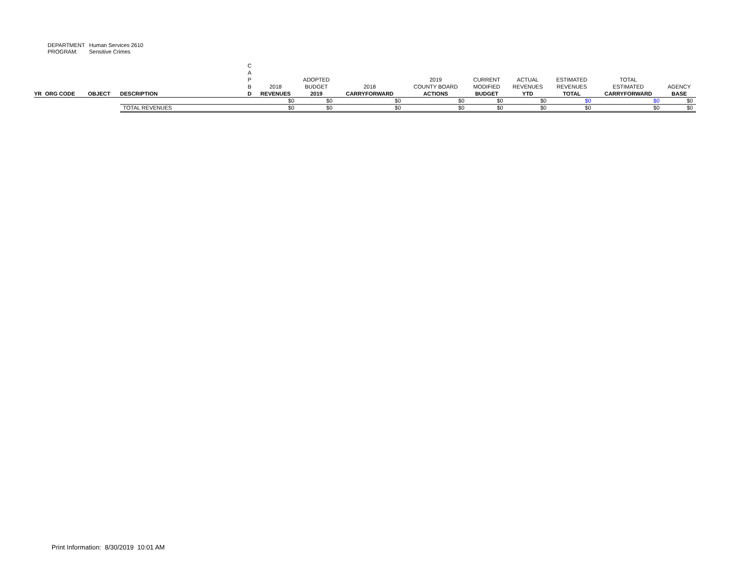DEPARTMENT Human Services 2610
PROGRAM: Sensitive Crimes
| YR | ORG CODE | OBJECT | DESCRIPTION | C A P B D | 2018 REVENUES | ADOPTED BUDGET 2019 | 2018 CARRYFORWARD | 2019 COUNTY BOARD ACTIONS | CURRENT MODIFIED BUDGET | ACTUAL REVENUES YTD | ESTIMATED REVENUES TOTAL | TOTAL ESTIMATED CARRYFORWARD | AGENCY BASE |
| --- | --- | --- | --- | --- | --- | --- | --- | --- | --- | --- | --- | --- | --- |
| | | | | | $0 | $0 | $0 | $0 | $0 | $0 | $0 | $0 | $0 |
| | | | TOTAL REVENUES | | $0 | $0 | $0 | $0 | $0 | $0 | $0 | $0 | $0 |
Print Information: 8/30/2019 10:01 AM